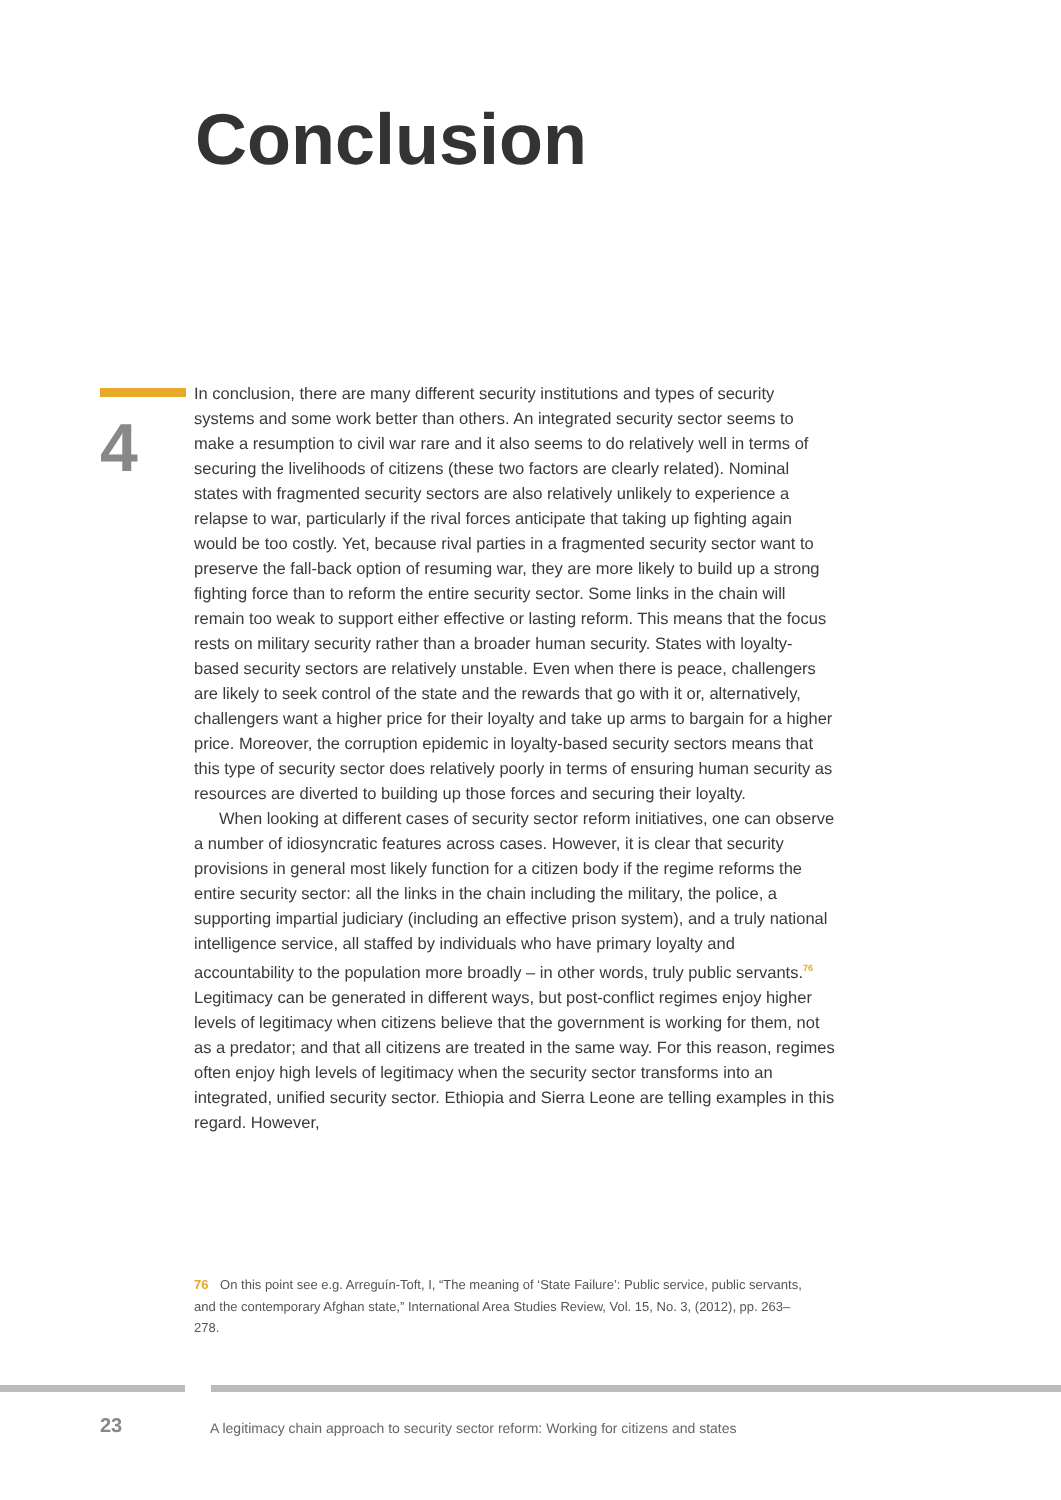Conclusion
4
In conclusion, there are many different security institutions and types of security systems and some work better than others. An integrated security sector seems to make a resumption to civil war rare and it also seems to do relatively well in terms of securing the livelihoods of citizens (these two factors are clearly related). Nominal states with fragmented security sectors are also relatively unlikely to experience a relapse to war, particularly if the rival forces anticipate that taking up fighting again would be too costly. Yet, because rival parties in a fragmented security sector want to preserve the fall-back option of resuming war, they are more likely to build up a strong fighting force than to reform the entire security sector. Some links in the chain will remain too weak to support either effective or lasting reform. This means that the focus rests on military security rather than a broader human security. States with loyalty-based security sectors are relatively unstable. Even when there is peace, challengers are likely to seek control of the state and the rewards that go with it or, alternatively, challengers want a higher price for their loyalty and take up arms to bargain for a higher price. Moreover, the corruption epidemic in loyalty-based security sectors means that this type of security sector does relatively poorly in terms of ensuring human security as resources are diverted to building up those forces and securing their loyalty.
When looking at different cases of security sector reform initiatives, one can observe a number of idiosyncratic features across cases. However, it is clear that security provisions in general most likely function for a citizen body if the regime reforms the entire security sector: all the links in the chain including the military, the police, a supporting impartial judiciary (including an effective prison system), and a truly national intelligence service, all staffed by individuals who have primary loyalty and accountability to the population more broadly – in other words, truly public servants.<sup>76</sup> Legitimacy can be generated in different ways, but post-conflict regimes enjoy higher levels of legitimacy when citizens believe that the government is working for them, not as a predator; and that all citizens are treated in the same way. For this reason, regimes often enjoy high levels of legitimacy when the security sector transforms into an integrated, unified security sector. Ethiopia and Sierra Leone are telling examples in this regard. However,
76 On this point see e.g. Arreguín-Toft, I, “The meaning of ‘State Failure’: Public service, public servants, and the contemporary Afghan state,” International Area Studies Review, Vol. 15, No. 3, (2012), pp. 263–278.
23
A legitimacy chain approach to security sector reform: Working for citizens and states